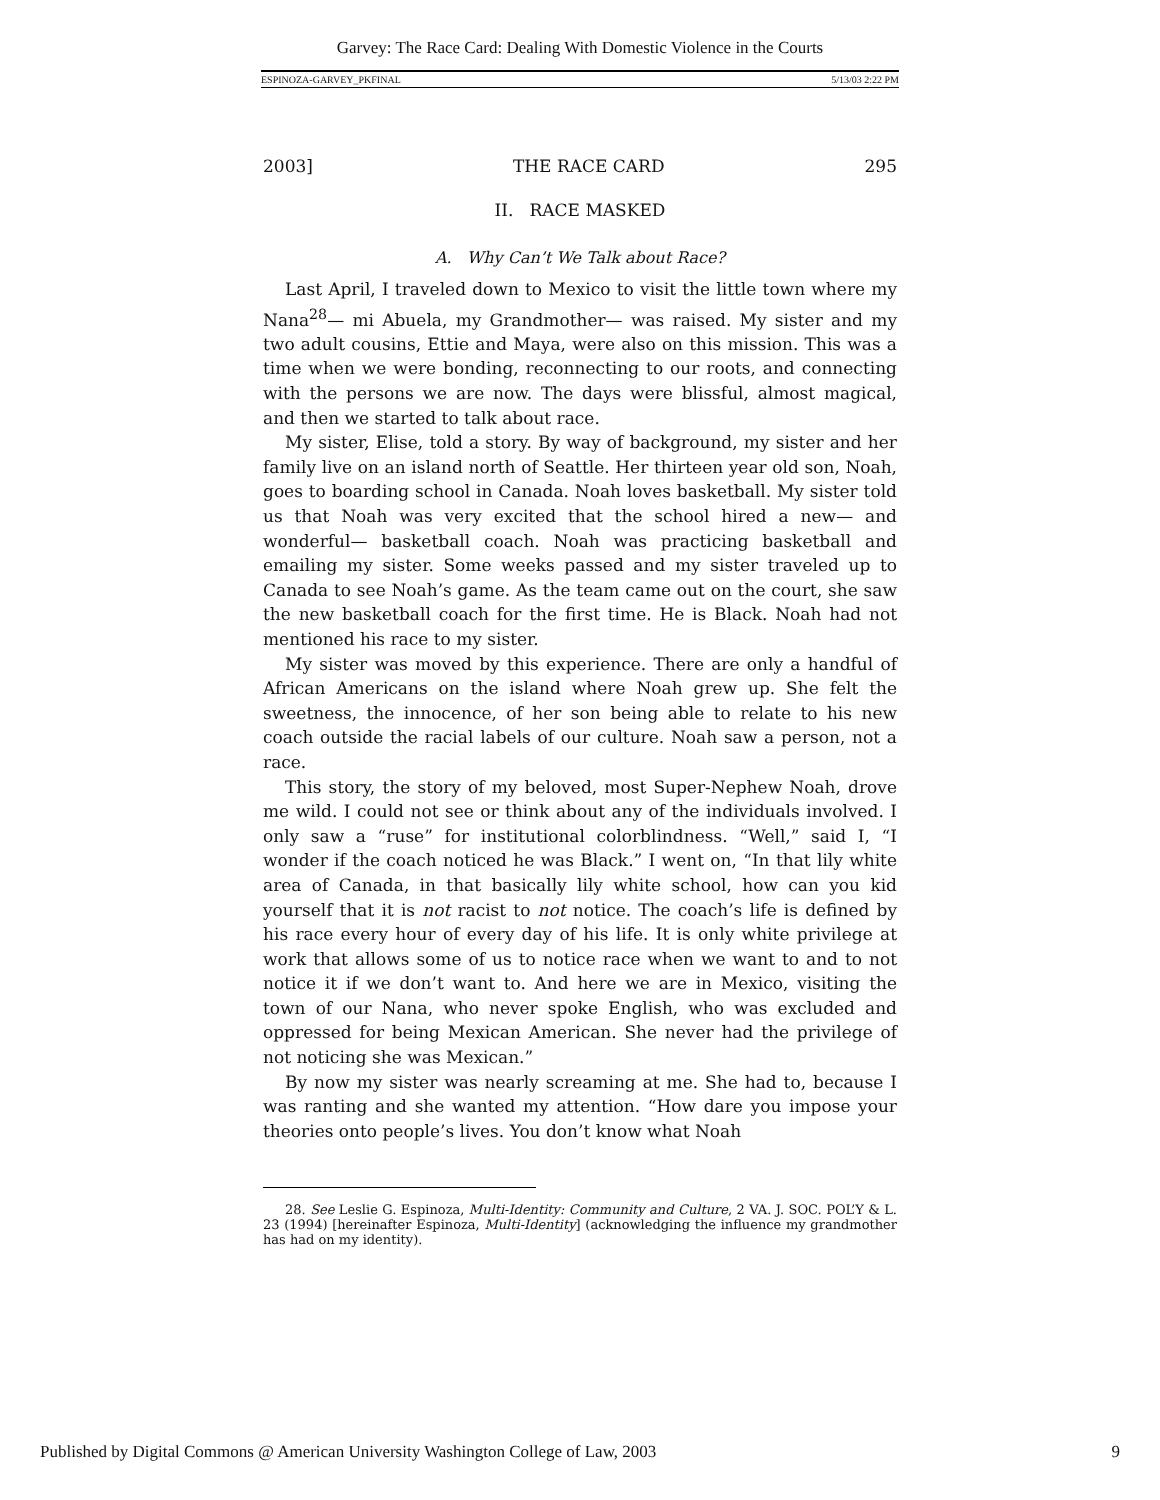Garvey: The Race Card: Dealing With Domestic Violence in the Courts
ESPINOZA-GARVEY_PKFINAL 5/13/03 2:22 PM
2003] THE RACE CARD 295
II. RACE MASKED
A. Why Can’t We Talk about Race?
Last April, I traveled down to Mexico to visit the little town where my Nana<sup>28</sup>— mi Abuela, my Grandmother— was raised. My sister and my two adult cousins, Ettie and Maya, were also on this mission. This was a time when we were bonding, reconnecting to our roots, and connecting with the persons we are now. The days were blissful, almost magical, and then we started to talk about race.
My sister, Elise, told a story. By way of background, my sister and her family live on an island north of Seattle. Her thirteen year old son, Noah, goes to boarding school in Canada. Noah loves basketball. My sister told us that Noah was very excited that the school hired a new— and wonderful— basketball coach. Noah was practicing basketball and emailing my sister. Some weeks passed and my sister traveled up to Canada to see Noah’s game. As the team came out on the court, she saw the new basketball coach for the first time. He is Black. Noah had not mentioned his race to my sister.
My sister was moved by this experience. There are only a handful of African Americans on the island where Noah grew up. She felt the sweetness, the innocence, of her son being able to relate to his new coach outside the racial labels of our culture. Noah saw a person, not a race.
This story, the story of my beloved, most Super-Nephew Noah, drove me wild. I could not see or think about any of the individuals involved. I only saw a “ruse” for institutional colorblindness. “Well,” said I, “I wonder if the coach noticed he was Black.” I went on, “In that lily white area of Canada, in that basically lily white school, how can you kid yourself that it is not racist to not notice. The coach’s life is defined by his race every hour of every day of his life. It is only white privilege at work that allows some of us to notice race when we want to and to not notice it if we don’t want to. And here we are in Mexico, visiting the town of our Nana, who never spoke English, who was excluded and oppressed for being Mexican American. She never had the privilege of not noticing she was Mexican.”
By now my sister was nearly screaming at me. She had to, because I was ranting and she wanted my attention. “How dare you impose your theories onto people’s lives. You don’t know what Noah
28. See Leslie G. Espinoza, Multi-Identity: Community and Culture, 2 VA. J. SOC. POL’Y & L. 23 (1994) [hereinafter Espinoza, Multi-Identity] (acknowledging the influence my grandmother has had on my identity).
Published by Digital Commons @ American University Washington College of Law, 2003 9